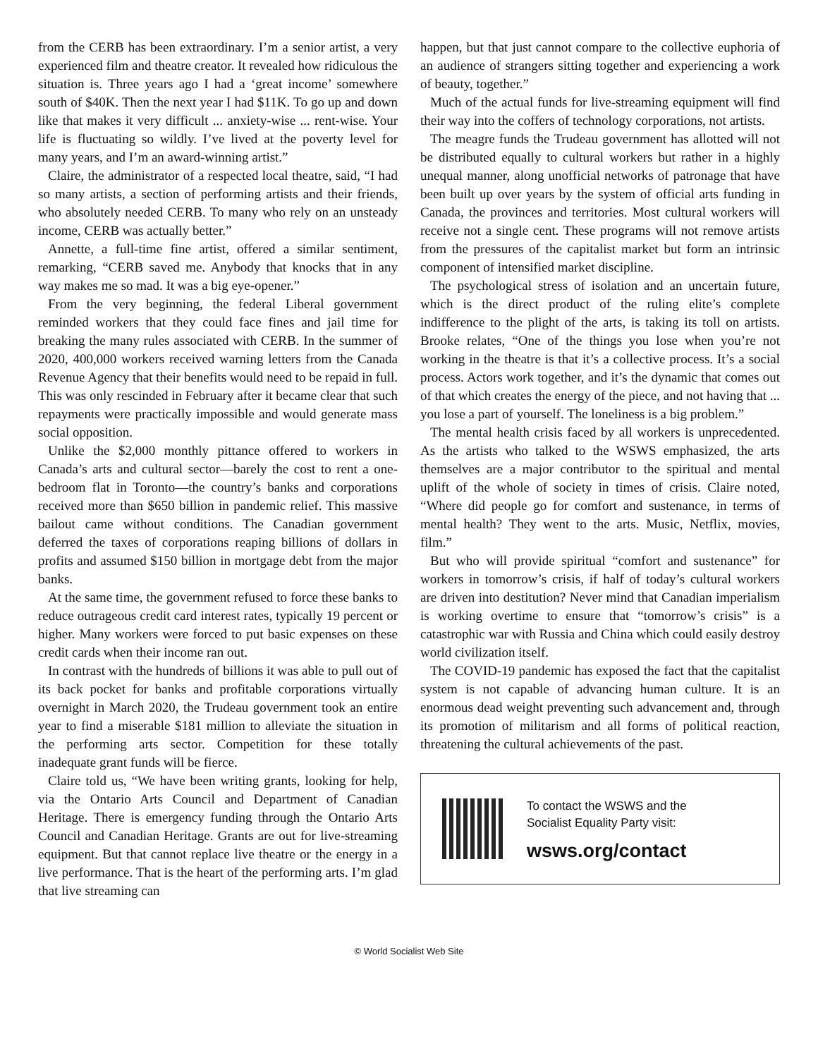from the CERB has been extraordinary. I’m a senior artist, a very experienced film and theatre creator. It revealed how ridiculous the situation is. Three years ago I had a ‘great income’ somewhere south of $40K. Then the next year I had $11K. To go up and down like that makes it very difficult ... anxiety-wise ... rent-wise. Your life is fluctuating so wildly. I’ve lived at the poverty level for many years, and I’m an award-winning artist.”
Claire, the administrator of a respected local theatre, said, “I had so many artists, a section of performing artists and their friends, who absolutely needed CERB. To many who rely on an unsteady income, CERB was actually better.”
Annette, a full-time fine artist, offered a similar sentiment, remarking, “CERB saved me. Anybody that knocks that in any way makes me so mad. It was a big eye-opener.”
From the very beginning, the federal Liberal government reminded workers that they could face fines and jail time for breaking the many rules associated with CERB. In the summer of 2020, 400,000 workers received warning letters from the Canada Revenue Agency that their benefits would need to be repaid in full. This was only rescinded in February after it became clear that such repayments were practically impossible and would generate mass social opposition.
Unlike the $2,000 monthly pittance offered to workers in Canada’s arts and cultural sector—barely the cost to rent a one-bedroom flat in Toronto—the country’s banks and corporations received more than $650 billion in pandemic relief. This massive bailout came without conditions. The Canadian government deferred the taxes of corporations reaping billions of dollars in profits and assumed $150 billion in mortgage debt from the major banks.
At the same time, the government refused to force these banks to reduce outrageous credit card interest rates, typically 19 percent or higher. Many workers were forced to put basic expenses on these credit cards when their income ran out.
In contrast with the hundreds of billions it was able to pull out of its back pocket for banks and profitable corporations virtually overnight in March 2020, the Trudeau government took an entire year to find a miserable $181 million to alleviate the situation in the performing arts sector. Competition for these totally inadequate grant funds will be fierce.
Claire told us, “We have been writing grants, looking for help, via the Ontario Arts Council and Department of Canadian Heritage. There is emergency funding through the Ontario Arts Council and Canadian Heritage. Grants are out for live-streaming equipment. But that cannot replace live theatre or the energy in a live performance. That is the heart of the performing arts. I’m glad that live streaming can
happen, but that just cannot compare to the collective euphoria of an audience of strangers sitting together and experiencing a work of beauty, together.”
Much of the actual funds for live-streaming equipment will find their way into the coffers of technology corporations, not artists.
The meagre funds the Trudeau government has allotted will not be distributed equally to cultural workers but rather in a highly unequal manner, along unofficial networks of patronage that have been built up over years by the system of official arts funding in Canada, the provinces and territories. Most cultural workers will receive not a single cent. These programs will not remove artists from the pressures of the capitalist market but form an intrinsic component of intensified market discipline.
The psychological stress of isolation and an uncertain future, which is the direct product of the ruling elite’s complete indifference to the plight of the arts, is taking its toll on artists. Brooke relates, “One of the things you lose when you’re not working in the theatre is that it’s a collective process. It’s a social process. Actors work together, and it’s the dynamic that comes out of that which creates the energy of the piece, and not having that ... you lose a part of yourself. The loneliness is a big problem.”
The mental health crisis faced by all workers is unprecedented. As the artists who talked to the WSWS emphasized, the arts themselves are a major contributor to the spiritual and mental uplift of the whole of society in times of crisis. Claire noted, “Where did people go for comfort and sustenance, in terms of mental health? They went to the arts. Music, Netflix, movies, film.”
But who will provide spiritual “comfort and sustenance” for workers in tomorrow’s crisis, if half of today’s cultural workers are driven into destitution? Never mind that Canadian imperialism is working overtime to ensure that “tomorrow’s crisis” is a catastrophic war with Russia and China which could easily destroy world civilization itself.
The COVID-19 pandemic has exposed the fact that the capitalist system is not capable of advancing human culture. It is an enormous dead weight preventing such advancement and, through its promotion of militarism and all forms of political reaction, threatening the cultural achievements of the past.
To contact the WSWS and the
Socialist Equality Party visit:
wsws.org/contact
© World Socialist Web Site